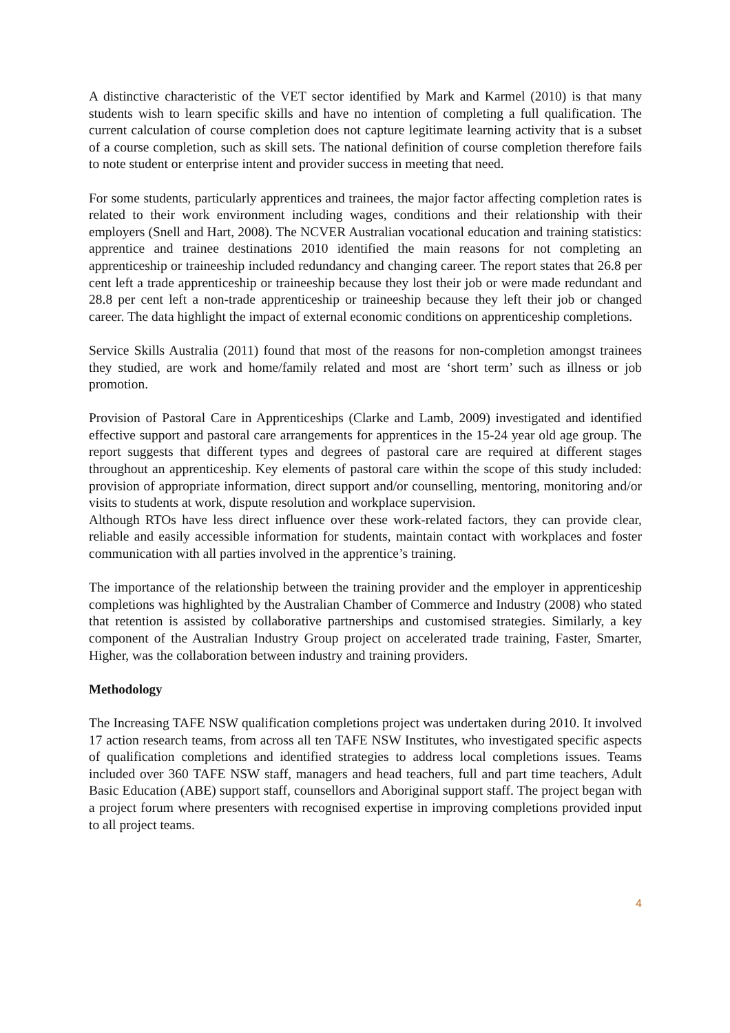A distinctive characteristic of the VET sector identified by Mark and Karmel (2010) is that many students wish to learn specific skills and have no intention of completing a full qualification. The current calculation of course completion does not capture legitimate learning activity that is a subset of a course completion, such as skill sets. The national definition of course completion therefore fails to note student or enterprise intent and provider success in meeting that need.
For some students, particularly apprentices and trainees, the major factor affecting completion rates is related to their work environment including wages, conditions and their relationship with their employers (Snell and Hart, 2008). The NCVER Australian vocational education and training statistics: apprentice and trainee destinations 2010 identified the main reasons for not completing an apprenticeship or traineeship included redundancy and changing career. The report states that 26.8 per cent left a trade apprenticeship or traineeship because they lost their job or were made redundant and 28.8 per cent left a non-trade apprenticeship or traineeship because they left their job or changed career. The data highlight the impact of external economic conditions on apprenticeship completions.
Service Skills Australia (2011) found that most of the reasons for non-completion amongst trainees they studied, are work and home/family related and most are ‘short term’ such as illness or job promotion.
Provision of Pastoral Care in Apprenticeships (Clarke and Lamb, 2009) investigated and identified effective support and pastoral care arrangements for apprentices in the 15-24 year old age group. The report suggests that different types and degrees of pastoral care are required at different stages throughout an apprenticeship. Key elements of pastoral care within the scope of this study included: provision of appropriate information, direct support and/or counselling, mentoring, monitoring and/or visits to students at work, dispute resolution and workplace supervision.
Although RTOs have less direct influence over these work-related factors, they can provide clear, reliable and easily accessible information for students, maintain contact with workplaces and foster communication with all parties involved in the apprentice’s training.
The importance of the relationship between the training provider and the employer in apprenticeship completions was highlighted by the Australian Chamber of Commerce and Industry (2008) who stated that retention is assisted by collaborative partnerships and customised strategies. Similarly, a key component of the Australian Industry Group project on accelerated trade training, Faster, Smarter, Higher, was the collaboration between industry and training providers.
Methodology
The Increasing TAFE NSW qualification completions project was undertaken during 2010. It involved 17 action research teams, from across all ten TAFE NSW Institutes, who investigated specific aspects of qualification completions and identified strategies to address local completions issues. Teams included over 360 TAFE NSW staff, managers and head teachers, full and part time teachers, Adult Basic Education (ABE) support staff, counsellors and Aboriginal support staff. The project began with a project forum where presenters with recognised expertise in improving completions provided input to all project teams.
4